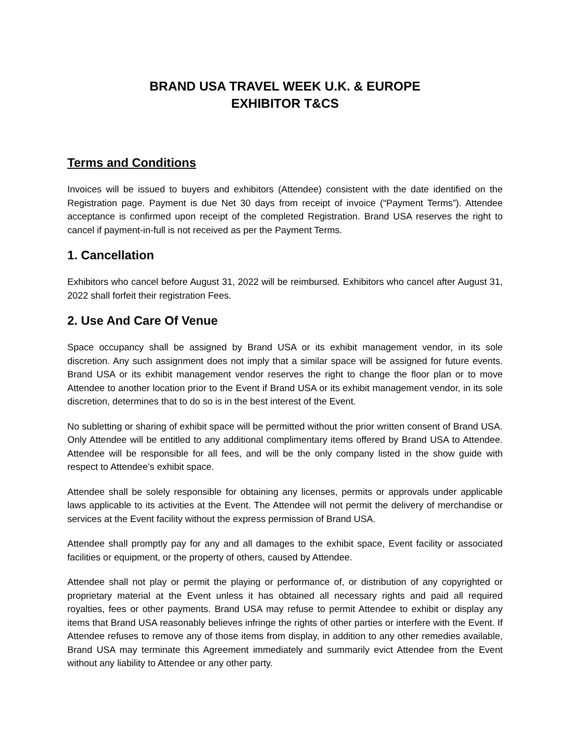BRAND USA TRAVEL WEEK U.K. & EUROPE
EXHIBITOR T&CS
Terms and Conditions
Invoices will be issued to buyers and exhibitors (Attendee) consistent with the date identified on the Registration page. Payment is due Net 30 days from receipt of invoice (“Payment Terms”). Attendee acceptance is confirmed upon receipt of the completed Registration. Brand USA reserves the right to cancel if payment-in-full is not received as per the Payment Terms.
1. Cancellation
Exhibitors who cancel before August 31, 2022 will be reimbursed. Exhibitors who cancel after August 31, 2022 shall forfeit their registration Fees.
2. Use And Care Of Venue
Space occupancy shall be assigned by Brand USA or its exhibit management vendor, in its sole discretion. Any such assignment does not imply that a similar space will be assigned for future events. Brand USA or its exhibit management vendor reserves the right to change the floor plan or to move Attendee to another location prior to the Event if Brand USA or its exhibit management vendor, in its sole discretion, determines that to do so is in the best interest of the Event.
No subletting or sharing of exhibit space will be permitted without the prior written consent of Brand USA. Only Attendee will be entitled to any additional complimentary items offered by Brand USA to Attendee. Attendee will be responsible for all fees, and will be the only company listed in the show guide with respect to Attendee’s exhibit space.
Attendee shall be solely responsible for obtaining any licenses, permits or approvals under applicable laws applicable to its activities at the Event. The Attendee will not permit the delivery of merchandise or services at the Event facility without the express permission of Brand USA.
Attendee shall promptly pay for any and all damages to the exhibit space, Event facility or associated facilities or equipment, or the property of others, caused by Attendee.
Attendee shall not play or permit the playing or performance of, or distribution of any copyrighted or proprietary material at the Event unless it has obtained all necessary rights and paid all required royalties, fees or other payments. Brand USA may refuse to permit Attendee to exhibit or display any items that Brand USA reasonably believes infringe the rights of other parties or interfere with the Event. If Attendee refuses to remove any of those items from display, in addition to any other remedies available, Brand USA may terminate this Agreement immediately and summarily evict Attendee from the Event without any liability to Attendee or any other party.